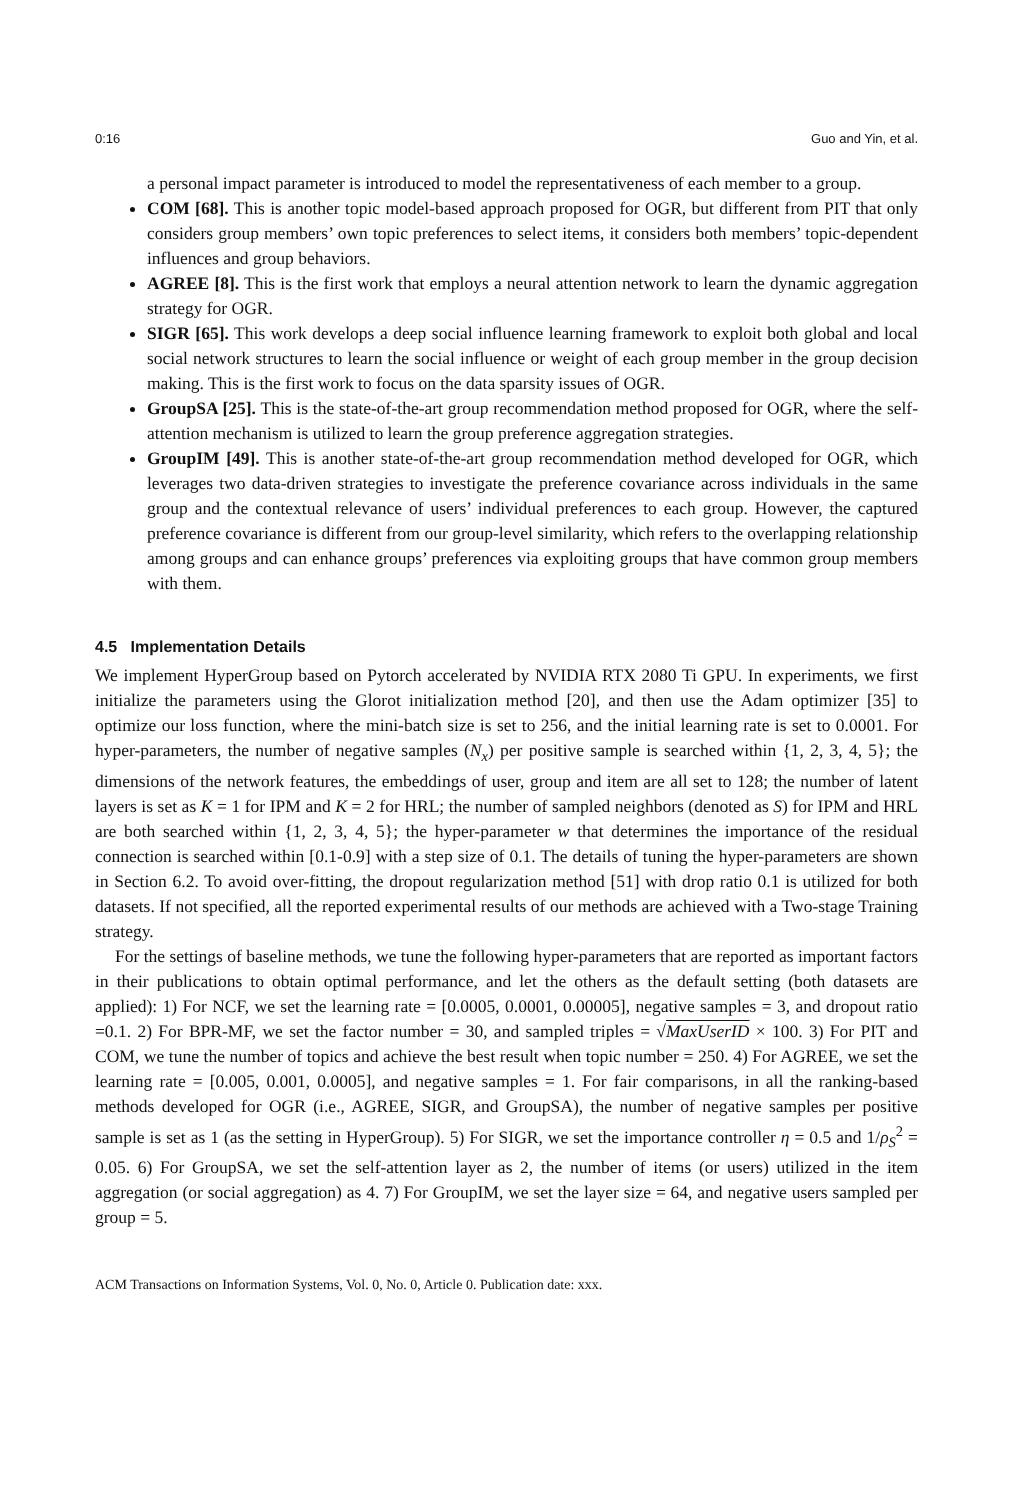0:16 Guo and Yin, et al.
a personal impact parameter is introduced to model the representativeness of each member to a group.
COM [68]. This is another topic model-based approach proposed for OGR, but different from PIT that only considers group members’ own topic preferences to select items, it considers both members’ topic-dependent influences and group behaviors.
AGREE [8]. This is the first work that employs a neural attention network to learn the dynamic aggregation strategy for OGR.
SIGR [65]. This work develops a deep social influence learning framework to exploit both global and local social network structures to learn the social influence or weight of each group member in the group decision making. This is the first work to focus on the data sparsity issues of OGR.
GroupSA [25]. This is the state-of-the-art group recommendation method proposed for OGR, where the self-attention mechanism is utilized to learn the group preference aggregation strategies.
GroupIM [49]. This is another state-of-the-art group recommendation method developed for OGR, which leverages two data-driven strategies to investigate the preference covariance across individuals in the same group and the contextual relevance of users’ individual preferences to each group. However, the captured preference covariance is different from our group-level similarity, which refers to the overlapping relationship among groups and can enhance groups’ preferences via exploiting groups that have common group members with them.
4.5 Implementation Details
We implement HyperGroup based on Pytorch accelerated by NVIDIA RTX 2080 Ti GPU. In experiments, we first initialize the parameters using the Glorot initialization method [20], and then use the Adam optimizer [35] to optimize our loss function, where the mini-batch size is set to 256, and the initial learning rate is set to 0.0001. For hyper-parameters, the number of negative samples (N<sub>x</sub>) per positive sample is searched within {1, 2, 3, 4, 5}; the dimensions of the network features, the embeddings of user, group and item are all set to 128; the number of latent layers is set as K = 1 for IPM and K = 2 for HRL; the number of sampled neighbors (denoted as S) for IPM and HRL are both searched within {1, 2, 3, 4, 5}; the hyper-parameter w that determines the importance of the residual connection is searched within [0.1-0.9] with a step size of 0.1. The details of tuning the hyper-parameters are shown in Section 6.2. To avoid over-fitting, the dropout regularization method [51] with drop ratio 0.1 is utilized for both datasets. If not specified, all the reported experimental results of our methods are achieved with a Two-stage Training strategy.
For the settings of baseline methods, we tune the following hyper-parameters that are reported as important factors in their publications to obtain optimal performance, and let the others as the default setting (both datasets are applied): 1) For NCF, we set the learning rate = [0.0005, 0.0001, 0.00005], negative samples = 3, and dropout ratio =0.1. 2) For BPR-MF, we set the factor number = 30, and sampled triples = √MaxUserID × 100. 3) For PIT and COM, we tune the number of topics and achieve the best result when topic number = 250. 4) For AGREE, we set the learning rate = [0.005, 0.001, 0.0005], and negative samples = 1. For fair comparisons, in all the ranking-based methods developed for OGR (i.e., AGREE, SIGR, and GroupSA), the number of negative samples per positive sample is set as 1 (as the setting in HyperGroup). 5) For SIGR, we set the importance controller η = 0.5 and 1/ρ<sub>S</sub><sup>2</sup> = 0.05. 6) For GroupSA, we set the self-attention layer as 2, the number of items (or users) utilized in the item aggregation (or social aggregation) as 4. 7) For GroupIM, we set the layer size = 64, and negative users sampled per group = 5.
ACM Transactions on Information Systems, Vol. 0, No. 0, Article 0. Publication date: xxx.